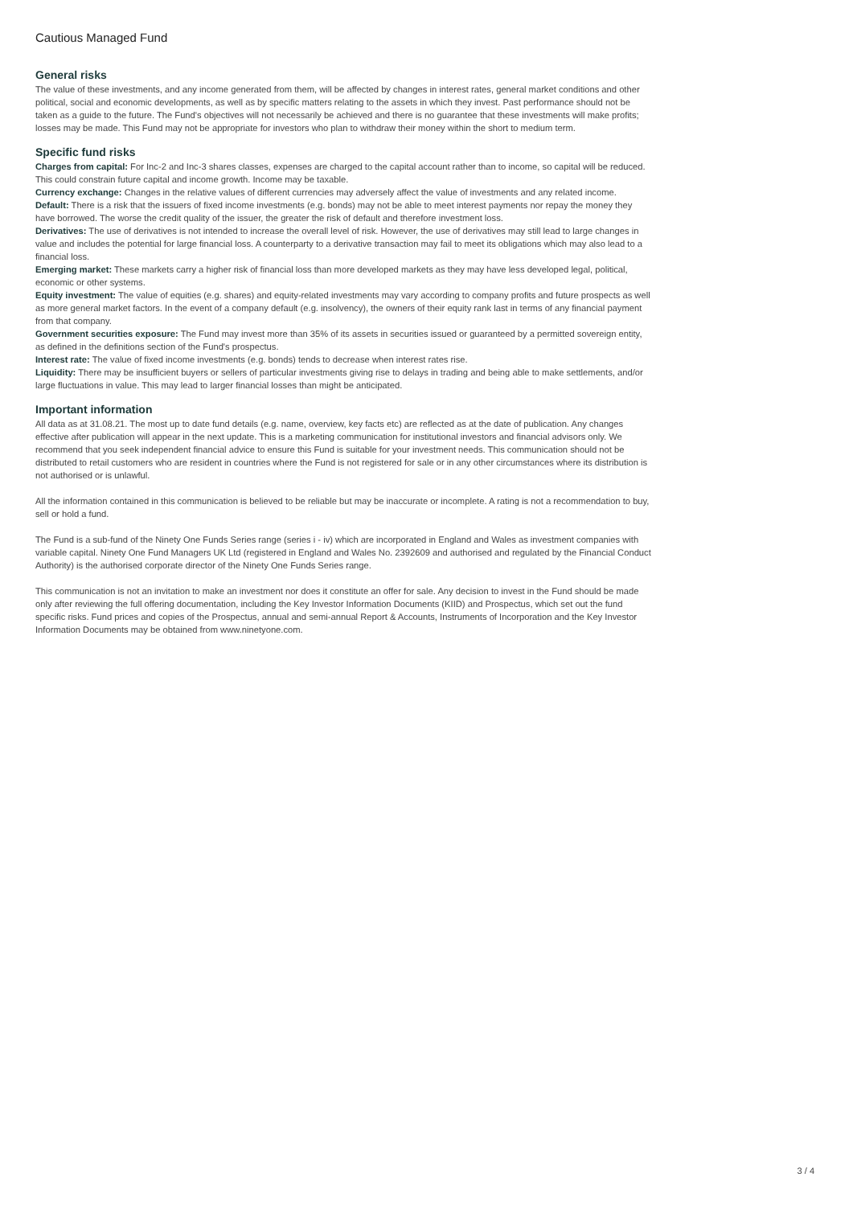Cautious Managed Fund
General risks
The value of these investments, and any income generated from them, will be affected by changes in interest rates, general market conditions and other political, social and economic developments, as well as by specific matters relating to the assets in which they invest. Past performance should not be taken as a guide to the future. The Fund's objectives will not necessarily be achieved and there is no guarantee that these investments will make profits; losses may be made. This Fund may not be appropriate for investors who plan to withdraw their money within the short to medium term.
Specific fund risks
Charges from capital: For Inc-2 and Inc-3 shares classes, expenses are charged to the capital account rather than to income, so capital will be reduced. This could constrain future capital and income growth. Income may be taxable.
Currency exchange: Changes in the relative values of different currencies may adversely affect the value of investments and any related income.
Default: There is a risk that the issuers of fixed income investments (e.g. bonds) may not be able to meet interest payments nor repay the money they have borrowed. The worse the credit quality of the issuer, the greater the risk of default and therefore investment loss.
Derivatives: The use of derivatives is not intended to increase the overall level of risk. However, the use of derivatives may still lead to large changes in value and includes the potential for large financial loss. A counterparty to a derivative transaction may fail to meet its obligations which may also lead to a financial loss.
Emerging market: These markets carry a higher risk of financial loss than more developed markets as they may have less developed legal, political, economic or other systems.
Equity investment: The value of equities (e.g. shares) and equity-related investments may vary according to company profits and future prospects as well as more general market factors. In the event of a company default (e.g. insolvency), the owners of their equity rank last in terms of any financial payment from that company.
Government securities exposure: The Fund may invest more than 35% of its assets in securities issued or guaranteed by a permitted sovereign entity, as defined in the definitions section of the Fund's prospectus.
Interest rate: The value of fixed income investments (e.g. bonds) tends to decrease when interest rates rise.
Liquidity: There may be insufficient buyers or sellers of particular investments giving rise to delays in trading and being able to make settlements, and/or large fluctuations in value. This may lead to larger financial losses than might be anticipated.
Important information
All data as at 31.08.21. The most up to date fund details (e.g. name, overview, key facts etc) are reflected as at the date of publication. Any changes effective after publication will appear in the next update. This is a marketing communication for institutional investors and financial advisors only. We recommend that you seek independent financial advice to ensure this Fund is suitable for your investment needs. This communication should not be distributed to retail customers who are resident in countries where the Fund is not registered for sale or in any other circumstances where its distribution is not authorised or is unlawful.
All the information contained in this communication is believed to be reliable but may be inaccurate or incomplete. A rating is not a recommendation to buy, sell or hold a fund.
The Fund is a sub-fund of the Ninety One Funds Series range (series i - iv) which are incorporated in England and Wales as investment companies with variable capital. Ninety One Fund Managers UK Ltd (registered in England and Wales No. 2392609 and authorised and regulated by the Financial Conduct Authority) is the authorised corporate director of the Ninety One Funds Series range.
This communication is not an invitation to make an investment nor does it constitute an offer for sale. Any decision to invest in the Fund should be made only after reviewing the full offering documentation, including the Key Investor Information Documents (KIID) and Prospectus, which set out the fund specific risks. Fund prices and copies of the Prospectus, annual and semi-annual Report & Accounts, Instruments of Incorporation and the Key Investor Information Documents may be obtained from www.ninetyone.com.
3 / 4